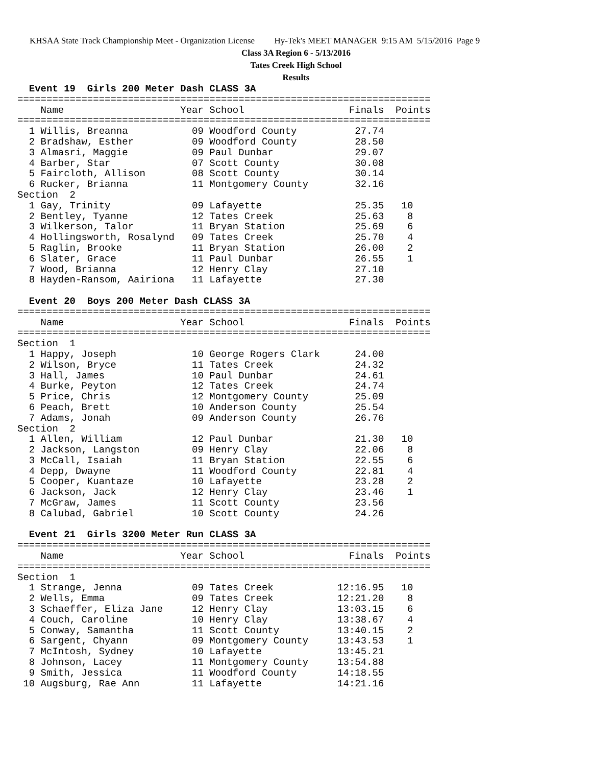KHSAA State Track Championship Meet - Organization License Hy-Tek's MEET MANAGER 9:15 AM 5/15/2016 Page 9
Class 3A Region 6 - 5/13/2016
Tates Creek High School
Results
  Event 19  Girls 200 Meter Dash CLASS 3A
=======================================================================
    Name                    Year School                  Finals  Points
=======================================================================
  1 Willis, Breanna           09 Woodford County          27.74
  2 Bradshaw, Esther          09 Woodford County          28.50
  3 Almasri, Maggie           09 Paul Dunbar              29.07
  4 Barber, Star              07 Scott County             30.08
  5 Faircloth, Allison        08 Scott County             30.14
  6 Rucker, Brianna           11 Montgomery County        32.16
Section  2
  1 Gay, Trinity              09 Lafayette                25.35   10
  2 Bentley, Tyanne           12 Tates Creek              25.63    8
  3 Wilkerson, Talor          11 Bryan Station            25.69    6
  4 Hollingsworth, Rosalynd   09 Tates Creek              25.70    4
  5 Raglin, Brooke            11 Bryan Station            26.00    2
  6 Slater, Grace             11 Paul Dunbar              26.55    1
  7 Wood, Brianna             12 Henry Clay               27.10
  8 Hayden-Ransom, Aairiona   11 Lafayette                27.30

  Event 20  Boys 200 Meter Dash CLASS 3A
=======================================================================
    Name                    Year School                  Finals  Points
=======================================================================
Section  1
  1 Happy, Joseph             10 George Rogers Clark      24.00
  2 Wilson, Bryce             11 Tates Creek              24.32
  3 Hall, James               10 Paul Dunbar              24.61
  4 Burke, Peyton             12 Tates Creek              24.74
  5 Price, Chris              12 Montgomery County        25.09
  6 Peach, Brett              10 Anderson County          25.54
  7 Adams, Jonah              09 Anderson County          26.76
Section  2
  1 Allen, William            12 Paul Dunbar              21.30   10
  2 Jackson, Langston         09 Henry Clay               22.06    8
  3 McCall, Isaiah            11 Bryan Station            22.55    6
  4 Depp, Dwayne              11 Woodford County          22.81    4
  5 Cooper, Kuantaze          10 Lafayette                23.28    2
  6 Jackson, Jack             12 Henry Clay               23.46    1
  7 McGraw, James             11 Scott County             23.56
  8 Calubad, Gabriel          10 Scott County             24.26

  Event 21  Girls 3200 Meter Run CLASS 3A
=======================================================================
    Name                    Year School                  Finals  Points
=======================================================================
Section  1
  1 Strange, Jenna            09 Tates Creek           12:16.95   10
  2 Wells, Emma               09 Tates Creek           12:21.20    8
  3 Schaeffer, Eliza Jane     12 Henry Clay            13:03.15    6
  4 Couch, Caroline           10 Henry Clay            13:38.67    4
  5 Conway, Samantha          11 Scott County          13:40.15    2
  6 Sargent, Chyann           09 Montgomery County     13:43.53    1
  7 McIntosh, Sydney          10 Lafayette             13:45.21
  8 Johnson, Lacey            11 Montgomery County     13:54.88
  9 Smith, Jessica            11 Woodford County       14:18.55
 10 Augsburg, Rae Ann         11 Lafayette             14:21.16